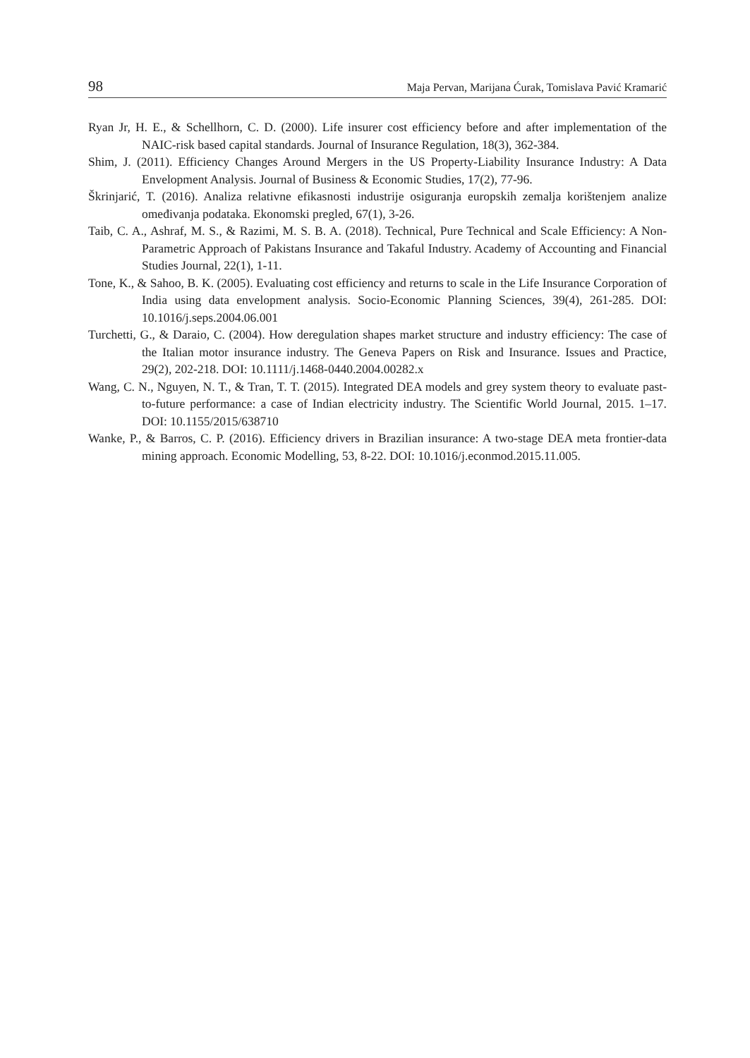98 Maja Pervan, Marijana Ćurak, Tomislava Pavić Kramarić
Ryan Jr, H. E., & Schellhorn, C. D. (2000). Life insurer cost efficiency before and after implementation of the NAIC-risk based capital standards. Journal of Insurance Regulation, 18(3), 362-384.
Shim, J. (2011). Efficiency Changes Around Mergers in the US Property-Liability Insurance Industry: A Data Envelopment Analysis. Journal of Business & Economic Studies, 17(2), 77-96.
Škrinjarić, T. (2016). Analiza relativne efikasnosti industrije osiguranja europskih zemalja korištenjem analize omeđivanja podataka. Ekonomski pregled, 67(1), 3-26.
Taib, C. A., Ashraf, M. S., & Razimi, M. S. B. A. (2018). Technical, Pure Technical and Scale Efficiency: A Non-Parametric Approach of Pakistans Insurance and Takaful Industry. Academy of Accounting and Financial Studies Journal, 22(1), 1-11.
Tone, K., & Sahoo, B. K. (2005). Evaluating cost efficiency and returns to scale in the Life Insurance Corporation of India using data envelopment analysis. Socio-Economic Planning Sciences, 39(4), 261-285. DOI: 10.1016/j.seps.2004.06.001
Turchetti, G., & Daraio, C. (2004). How deregulation shapes market structure and industry efficiency: The case of the Italian motor insurance industry. The Geneva Papers on Risk and Insurance. Issues and Practice, 29(2), 202-218. DOI: 10.1111/j.1468-0440.2004.00282.x
Wang, C. N., Nguyen, N. T., & Tran, T. T. (2015). Integrated DEA models and grey system theory to evaluate past-to-future performance: a case of Indian electricity industry. The Scientific World Journal, 2015. 1–17. DOI: 10.1155/2015/638710
Wanke, P., & Barros, C. P. (2016). Efficiency drivers in Brazilian insurance: A two-stage DEA meta frontier-data mining approach. Economic Modelling, 53, 8-22. DOI: 10.1016/j.econmod.2015.11.005.